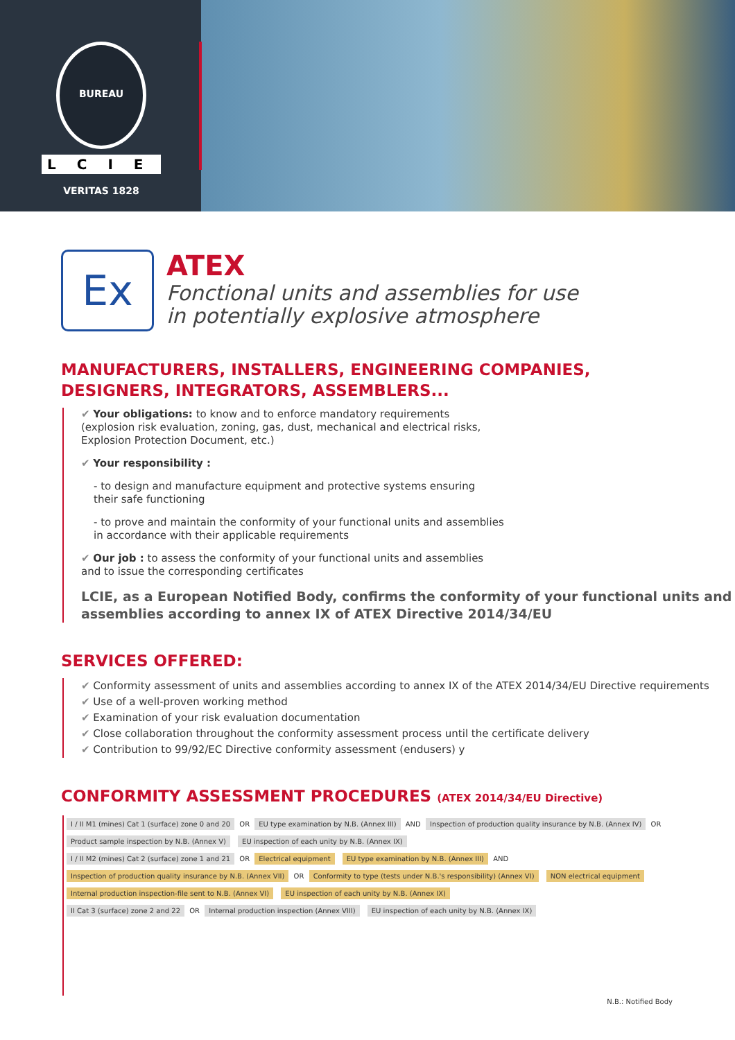BUREAU VERITAS 1828
LCIE
Ex
ATEX
Fonctional units and assemblies for use
in potentially explosive atmosphere
MANUFACTURERS, INSTALLERS, ENGINEERING COMPANIES, DESIGNERS, INTEGRATORS, ASSEMBLERS...
✔ Your obligations: to know and to enforce mandatory requirements
(explosion risk evaluation, zoning, gas, dust, mechanical and electrical risks,
Explosion Protection Document, etc.)
✔ Your responsibility :
- to design and manufacture equipment and protective systems ensuring
their safe functioning
- to prove and maintain the conformity of your functional units and assemblies
in accordance with their applicable requirements
✔ Our job : to assess the conformity of your functional units and assemblies
and to issue the corresponding certificates
LCIE, as a European Notified Body, confirms the conformity of your functional units and assemblies according to annex IX of ATEX Directive 2014/34/EU
SERVICES OFFERED:
✔ Conformity assessment of units and assemblies according to annex IX of the ATEX 2014/34/EU Directive requirements
✔ Use of a well-proven working method
✔ Examination of your risk evaluation documentation
✔ Close collaboration throughout the conformity assessment process until the certificate delivery
✔ Contribution to 99/92/EC Directive conformity assessment (endusers) y
CONFORMITY ASSESSMENT PROCEDURES (ATEX 2014/34/EU Directive)
I / II M1 (mines) Cat 1 (surface) zone 0 and 20
OR
EU type examination by N.B. (Annex III)
AND
Inspection of production quality insurance by N.B. (Annex IV)
OR
Product sample inspection by N.B. (Annex V)
EU inspection of each unity by N.B. (Annex IX)
I / II M2 (mines) Cat 2 (surface) zone 1 and 21
OR
Electrical equipment
EU type examination by N.B. (Annex III)
AND
Inspection of production quality insurance by N.B. (Annex VII)
OR
Conformity to type (tests under N.B.'s responsibility) (Annex VI)
NON electrical equipment
Internal production inspection-file sent to N.B. (Annex VI)
EU inspection of each unity by N.B. (Annex IX)
II Cat 3 (surface) zone 2 and 22
OR
Internal production inspection (Annex VIII)
EU inspection of each unity by N.B. (Annex IX)
N.B.: Notified Body